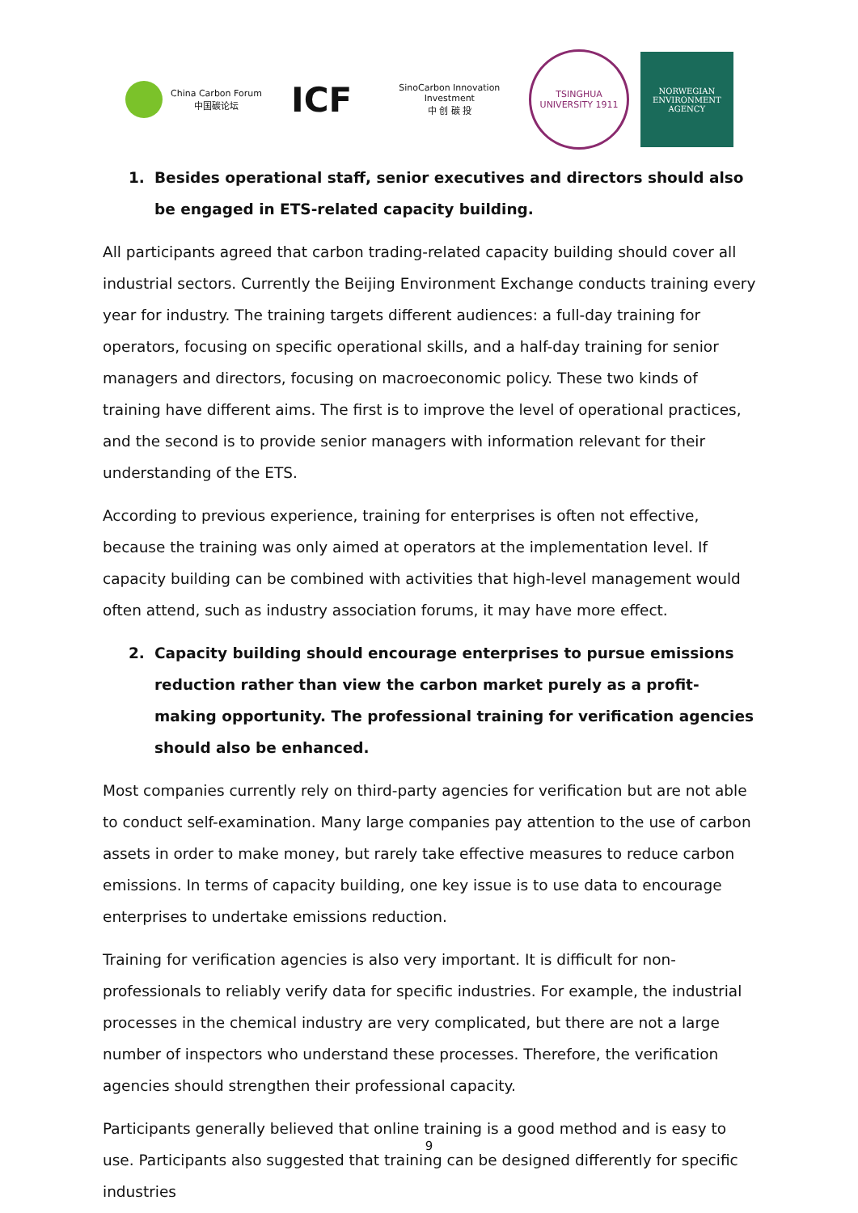China Carbon Forum
中国碳论坛
ICF
SinoCarbon Innovation Investment
中 创 碳 投
TSINGHUA UNIVERSITY 1911
NORWEGIAN
ENVIRONMENT
AGENCY
1. Besides operational staff, senior executives and directors should also be engaged in ETS-related capacity building.
All participants agreed that carbon trading-related capacity building should cover all industrial sectors. Currently the Beijing Environment Exchange conducts training every year for industry. The training targets different audiences: a full-day training for operators, focusing on specific operational skills, and a half-day training for senior managers and directors, focusing on macroeconomic policy. These two kinds of training have different aims. The first is to improve the level of operational practices, and the second is to provide senior managers with information relevant for their understanding of the ETS.
According to previous experience, training for enterprises is often not effective, because the training was only aimed at operators at the implementation level. If capacity building can be combined with activities that high-level management would often attend, such as industry association forums, it may have more effect.
2. Capacity building should encourage enterprises to pursue emissions reduction rather than view the carbon market purely as a profit-making opportunity. The professional training for verification agencies should also be enhanced.
Most companies currently rely on third-party agencies for verification but are not able to conduct self-examination. Many large companies pay attention to the use of carbon assets in order to make money, but rarely take effective measures to reduce carbon emissions. In terms of capacity building, one key issue is to use data to encourage enterprises to undertake emissions reduction.
Training for verification agencies is also very important. It is difficult for non-professionals to reliably verify data for specific industries. For example, the industrial processes in the chemical industry are very complicated, but there are not a large number of inspectors who understand these processes. Therefore, the verification agencies should strengthen their professional capacity.
Participants generally believed that online training is a good method and is easy to use. Participants also suggested that training can be designed differently for specific industries
9